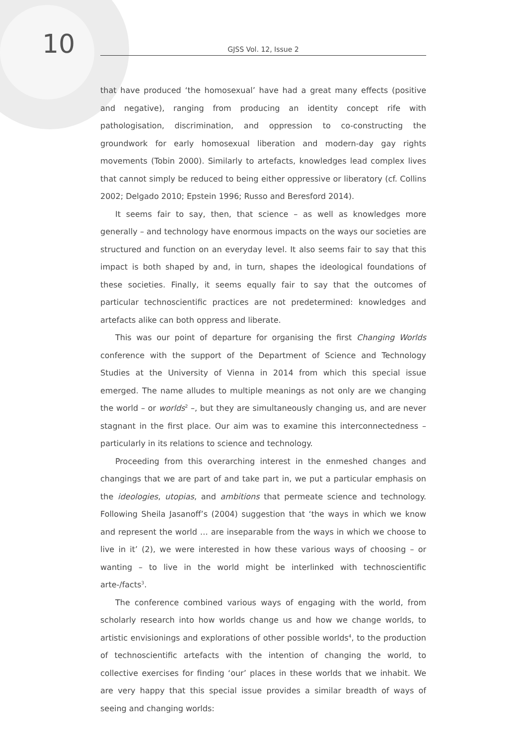10
GJSS Vol. 12, Issue 2
that have produced ‘the homosexual’ have had a great many effects (positive and negative), ranging from producing an identity concept rife with pathologisation, discrimination, and oppression to co-constructing the groundwork for early homosexual liberation and modern-day gay rights movements (Tobin 2000). Similarly to artefacts, knowledges lead complex lives that cannot simply be reduced to being either oppressive or liberatory (cf. Collins 2002; Delgado 2010; Epstein 1996; Russo and Beresford 2014).
It seems fair to say, then, that science – as well as knowledges more generally – and technology have enormous impacts on the ways our societies are structured and function on an everyday level. It also seems fair to say that this impact is both shaped by and, in turn, shapes the ideological foundations of these societies. Finally, it seems equally fair to say that the outcomes of particular technoscientific practices are not predetermined: knowledges and artefacts alike can both oppress and liberate.
This was our point of departure for organising the first Changing Worlds conference with the support of the Department of Science and Technology Studies at the University of Vienna in 2014 from which this special issue emerged. The name alludes to multiple meanings as not only are we changing the world – or worlds<sup>2</sup> –, but they are simultaneously changing us, and are never stagnant in the first place. Our aim was to examine this interconnectedness – particularly in its relations to science and technology.
Proceeding from this overarching interest in the enmeshed changes and changings that we are part of and take part in, we put a particular emphasis on the ideologies, utopias, and ambitions that permeate science and technology. Following Sheila Jasanoff’s (2004) suggestion that ‘the ways in which we know and represent the world … are inseparable from the ways in which we choose to live in it’ (2), we were interested in how these various ways of choosing – or wanting – to live in the world might be interlinked with technoscientific arte-/facts<sup>3</sup>.
The conference combined various ways of engaging with the world, from scholarly research into how worlds change us and how we change worlds, to artistic envisionings and explorations of other possible worlds<sup>4</sup>, to the production of technoscientific artefacts with the intention of changing the world, to collective exercises for finding ‘our’ places in these worlds that we inhabit. We are very happy that this special issue provides a similar breadth of ways of seeing and changing worlds: